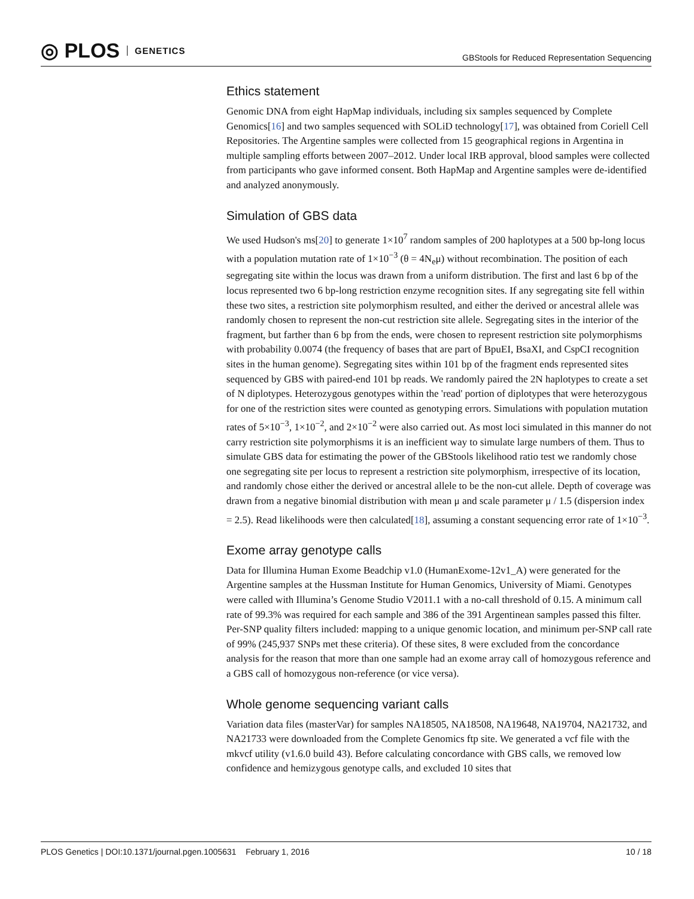◎ PLOS GENETICS
GBStools for Reduced Representation Sequencing
Ethics statement
Genomic DNA from eight HapMap individuals, including six samples sequenced by Complete Genomics[16] and two samples sequenced with SOLiD technology[17], was obtained from Coriell Cell Repositories. The Argentine samples were collected from 15 geographical regions in Argentina in multiple sampling efforts between 2007–2012. Under local IRB approval, blood samples were collected from participants who gave informed consent. Both HapMap and Argentine samples were de-identified and analyzed anonymously.
Simulation of GBS data
We used Hudson's ms[20] to generate 1×10<sup>7</sup> random samples of 200 haplotypes at a 500 bp-long locus with a population mutation rate of 1×10<sup>−3</sup> (θ = 4N<sub>e</sub>μ) without recombination. The position of each segregating site within the locus was drawn from a uniform distribution. The first and last 6 bp of the locus represented two 6 bp-long restriction enzyme recognition sites. If any segregating site fell within these two sites, a restriction site polymorphism resulted, and either the derived or ancestral allele was randomly chosen to represent the non-cut restriction site allele. Segregating sites in the interior of the fragment, but farther than 6 bp from the ends, were chosen to represent restriction site polymorphisms with probability 0.0074 (the frequency of bases that are part of BpuEI, BsaXI, and CspCI recognition sites in the human genome). Segregating sites within 101 bp of the fragment ends represented sites sequenced by GBS with paired-end 101 bp reads. We randomly paired the 2N haplotypes to create a set of N diplotypes. Heterozygous genotypes within the 'read' portion of diplotypes that were heterozygous for one of the restriction sites were counted as genotyping errors. Simulations with population mutation rates of 5×10<sup>−3</sup>, 1×10<sup>−2</sup>, and 2×10<sup>−2</sup> were also carried out. As most loci simulated in this manner do not carry restriction site polymorphisms it is an inefficient way to simulate large numbers of them. Thus to simulate GBS data for estimating the power of the GBStools likelihood ratio test we randomly chose one segregating site per locus to represent a restriction site polymorphism, irrespective of its location, and randomly chose either the derived or ancestral allele to be the non-cut allele. Depth of coverage was drawn from a negative binomial distribution with mean μ and scale parameter μ / 1.5 (dispersion index = 2.5). Read likelihoods were then calculated[18], assuming a constant sequencing error rate of 1×10<sup>−3</sup>.
Exome array genotype calls
Data for Illumina Human Exome Beadchip v1.0 (HumanExome-12v1_A) were generated for the Argentine samples at the Hussman Institute for Human Genomics, University of Miami. Genotypes were called with Illumina’s Genome Studio V2011.1 with a no-call threshold of 0.15. A minimum call rate of 99.3% was required for each sample and 386 of the 391 Argentinean samples passed this filter. Per-SNP quality filters included: mapping to a unique genomic location, and minimum per-SNP call rate of 99% (245,937 SNPs met these criteria). Of these sites, 8 were excluded from the concordance analysis for the reason that more than one sample had an exome array call of homozygous reference and a GBS call of homozygous non-reference (or vice versa).
Whole genome sequencing variant calls
Variation data files (masterVar) for samples NA18505, NA18508, NA19648, NA19704, NA21732, and NA21733 were downloaded from the Complete Genomics ftp site. We generated a vcf file with the mkvcf utility (v1.6.0 build 43). Before calculating concordance with GBS calls, we removed low confidence and hemizygous genotype calls, and excluded 10 sites that
PLOS Genetics | DOI:10.1371/journal.pgen.1005631 February 1, 2016
10 / 18